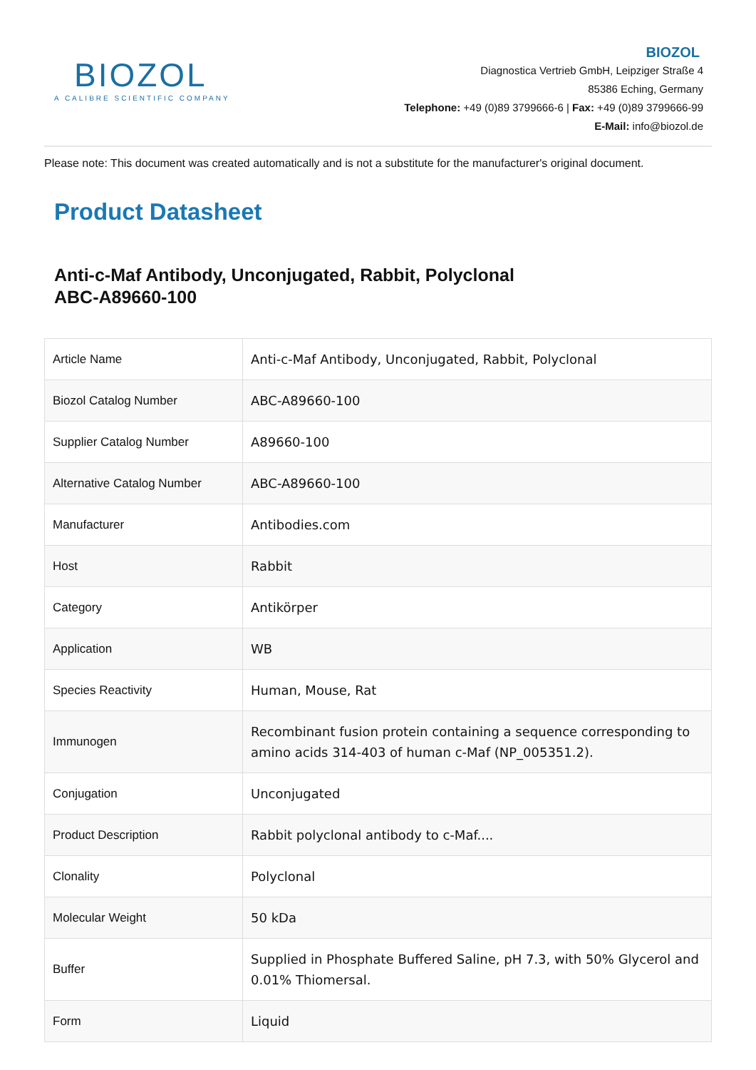BIOZOL
A CALIBRE SCIENTIFIC COMPANY
BIOZOL
Diagnostica Vertrieb GmbH, Leipziger Straße 4
85386 Eching, Germany
Telephone: +49 (0)89 3799666-6 | Fax: +49 (0)89 3799666-99
E-Mail: info@biozol.de
Please note: This document was created automatically and is not a substitute for the manufacturer's original document.
Product Datasheet
Anti-c-Maf Antibody, Unconjugated, Rabbit, Polyclonal
ABC-A89660-100
| Article Name | Anti-c-Maf Antibody, Unconjugated, Rabbit, Polyclonal |
| Biozol Catalog Number | ABC-A89660-100 |
| Supplier Catalog Number | A89660-100 |
| Alternative Catalog Number | ABC-A89660-100 |
| Manufacturer | Antibodies.com |
| Host | Rabbit |
| Category | Antikörper |
| Application | WB |
| Species Reactivity | Human, Mouse, Rat |
| Immunogen | Recombinant fusion protein containing a sequence corresponding to amino acids 314-403 of human c-Maf (NP_005351.2). |
| Conjugation | Unconjugated |
| Product Description | Rabbit polyclonal antibody to c-Maf.... |
| Clonality | Polyclonal |
| Molecular Weight | 50 kDa |
| Buffer | Supplied in Phosphate Buffered Saline, pH 7.3, with 50% Glycerol and 0.01% Thiomersal. |
| Form | Liquid |